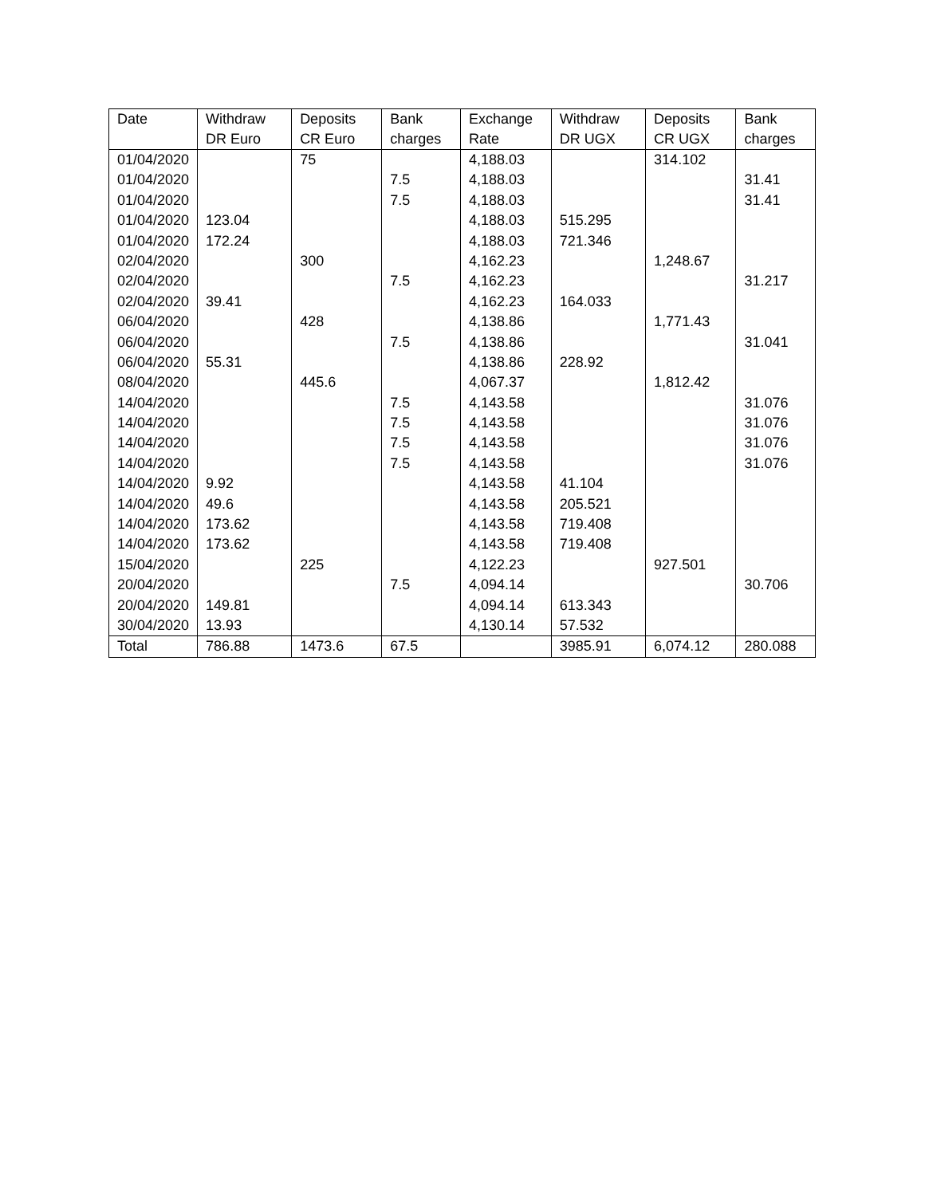| Date | Withdraw DR Euro | Deposits CR Euro | Bank charges | Exchange Rate | Withdraw DR UGX | Deposits CR UGX | Bank charges |
| --- | --- | --- | --- | --- | --- | --- | --- |
| 01/04/2020 | | 75 | | 4,188.03 | | 314.102 | |
| 01/04/2020 | | | 7.5 | 4,188.03 | | | 31.41 |
| 01/04/2020 | | | 7.5 | 4,188.03 | | | 31.41 |
| 01/04/2020 | 123.04 | | | 4,188.03 | 515.295 | | |
| 01/04/2020 | 172.24 | | | 4,188.03 | 721.346 | | |
| 02/04/2020 | | 300 | | 4,162.23 | | 1,248.67 | |
| 02/04/2020 | | | 7.5 | 4,162.23 | | | 31.217 |
| 02/04/2020 | 39.41 | | | 4,162.23 | 164.033 | | |
| 06/04/2020 | | 428 | | 4,138.86 | | 1,771.43 | |
| 06/04/2020 | | | 7.5 | 4,138.86 | | | 31.041 |
| 06/04/2020 | 55.31 | | | 4,138.86 | 228.92 | | |
| 08/04/2020 | | 445.6 | | 4,067.37 | | 1,812.42 | |
| 14/04/2020 | | | 7.5 | 4,143.58 | | | 31.076 |
| 14/04/2020 | | | 7.5 | 4,143.58 | | | 31.076 |
| 14/04/2020 | | | 7.5 | 4,143.58 | | | 31.076 |
| 14/04/2020 | | | 7.5 | 4,143.58 | | | 31.076 |
| 14/04/2020 | 9.92 | | | 4,143.58 | 41.104 | | |
| 14/04/2020 | 49.6 | | | 4,143.58 | 205.521 | | |
| 14/04/2020 | 173.62 | | | 4,143.58 | 719.408 | | |
| 14/04/2020 | 173.62 | | | 4,143.58 | 719.408 | | |
| 15/04/2020 | | 225 | | 4,122.23 | | 927.501 | |
| 20/04/2020 | | | 7.5 | 4,094.14 | | | 30.706 |
| 20/04/2020 | 149.81 | | | 4,094.14 | 613.343 | | |
| 30/04/2020 | 13.93 | | | 4,130.14 | 57.532 | | |
| Total | 786.88 | 1473.6 | 67.5 | | 3985.91 | 6,074.12 | 280.088 |